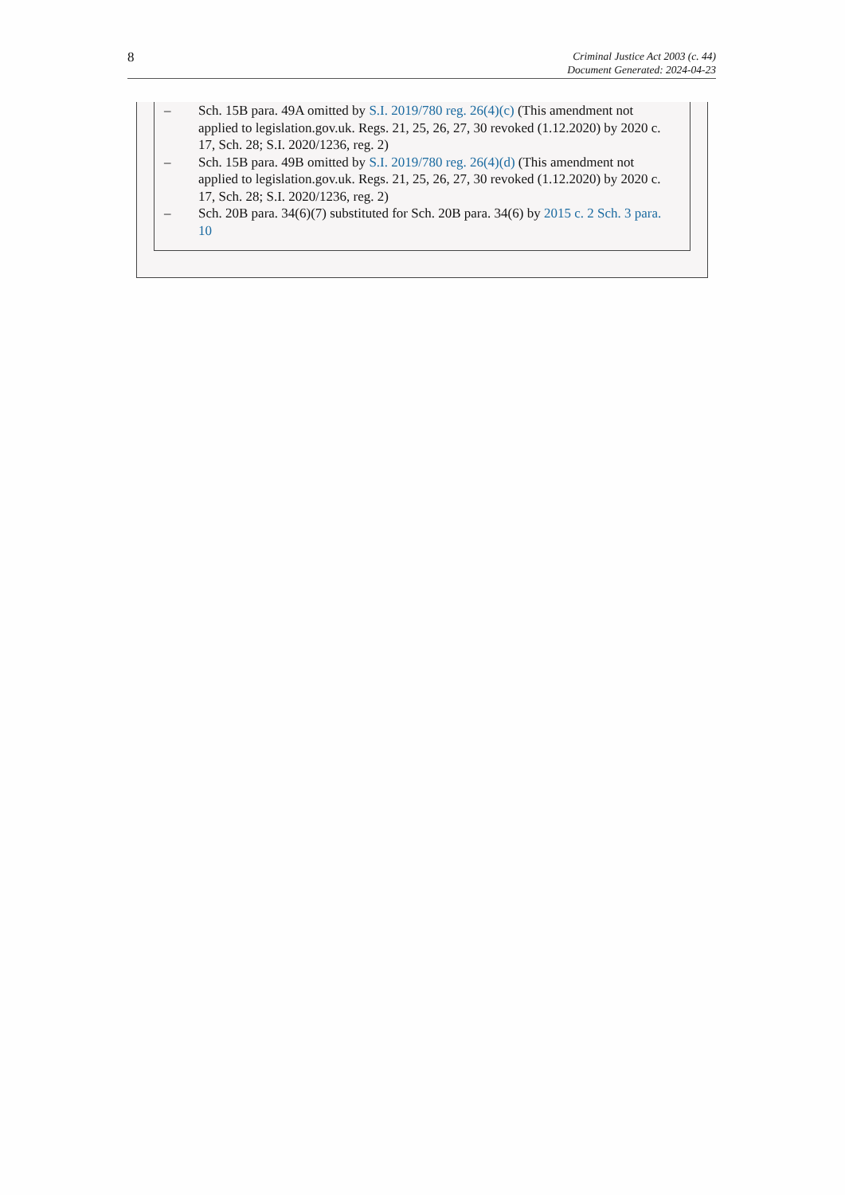8
Criminal Justice Act 2003 (c. 44)
Document Generated: 2024-04-23
– Sch. 15B para. 49A omitted by S.I. 2019/780 reg. 26(4)(c) (This amendment not applied to legislation.gov.uk. Regs. 21, 25, 26, 27, 30 revoked (1.12.2020) by 2020 c. 17, Sch. 28; S.I. 2020/1236, reg. 2)
– Sch. 15B para. 49B omitted by S.I. 2019/780 reg. 26(4)(d) (This amendment not applied to legislation.gov.uk. Regs. 21, 25, 26, 27, 30 revoked (1.12.2020) by 2020 c. 17, Sch. 28; S.I. 2020/1236, reg. 2)
– Sch. 20B para. 34(6)(7) substituted for Sch. 20B para. 34(6) by 2015 c. 2 Sch. 3 para. 10